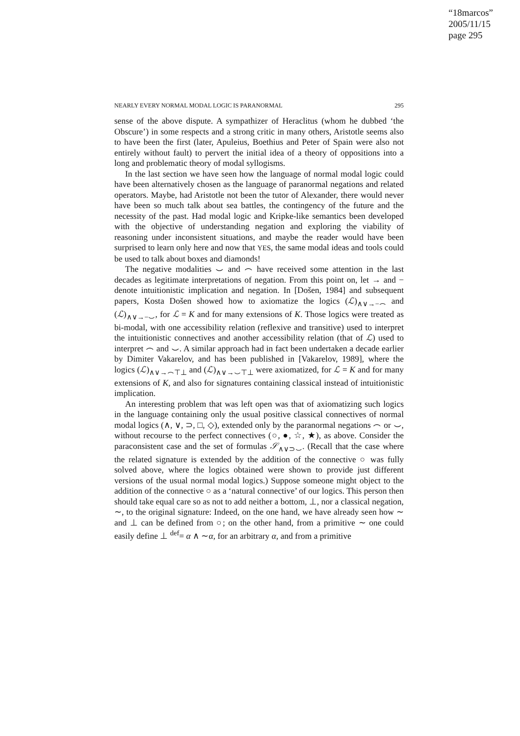“18marcos”
2005/11/15
page 295
NEARLY EVERY NORMAL MODAL LOGIC IS PARANORMAL 295
sense of the above dispute. A sympathizer of Heraclitus (whom he dubbed ‘the Obscure’) in some respects and a strong critic in many others, Aristotle seems also to have been the first (later, Apuleius, Boethius and Peter of Spain were also not entirely without fault) to pervert the initial idea of a theory of oppositions into a long and problematic theory of modal syllogisms.
In the last section we have seen how the language of normal modal logic could have been alternatively chosen as the language of paranormal negations and related operators. Maybe, had Aristotle not been the tutor of Alexander, there would never have been so much talk about sea battles, the contingency of the future and the necessity of the past. Had modal logic and Kripke-like semantics been developed with the objective of understanding negation and exploring the viability of reasoning under inconsistent situations, and maybe the reader would have been surprised to learn only here and now that YES, the same modal ideas and tools could be used to talk about boxes and diamonds!
The negative modalities ⌣ and ⌢ have received some attention in the last decades as legitimate interpretations of negation. From this point on, let → and − denote intuitionistic implication and negation. In [Došen, 1984] and subsequent papers, Kosta Došen showed how to axiomatize the logics (ℒ)<sub>∧∨→−⌢</sub> and (ℒ)<sub>∧∨→−⌣</sub>, for ℒ = K and for many extensions of K. Those logics were treated as bi-modal, with one accessibility relation (reflexive and transitive) used to interpret the intuitionistic connectives and another accessibility relation (that of ℒ) used to interpret ⌢ and ⌣. A similar approach had in fact been undertaken a decade earlier by Dimiter Vakarelov, and has been published in [Vakarelov, 1989], where the logics (ℒ)<sub>∧∨→⌢⊤⊥</sub> and (ℒ)<sub>∧∨→⌣⊤⊥</sub> were axiomatized, for ℒ = K and for many extensions of K, and also for signatures containing classical instead of intuitionistic implication.
An interesting problem that was left open was that of axiomatizing such logics in the language containing only the usual positive classical connectives of normal modal logics (∧, ∨, ⊃, □, ◇), extended only by the paranormal negations ⌢ or ⌣, without recourse to the perfect connectives (○, ●, ☆, ★), as above. Consider the paraconsistent case and the set of formulas 𝒮<sub>∧∨⊃⌣</sub>. (Recall that the case where the related signature is extended by the addition of the connective ○ was fully solved above, where the logics obtained were shown to provide just different versions of the usual normal modal logics.) Suppose someone might object to the addition of the connective ○ as a ‘natural connective’ of our logics. This person then should take equal care so as not to add neither a bottom, ⊥, nor a classical negation, ∼, to the original signature: Indeed, on the one hand, we have already seen how ∼ and ⊥ can be defined from ○; on the other hand, from a primitive ∼ one could easily define ⊥ <sup>def</sup>= α ∧ ∼α, for an arbitrary α, and from a primitive